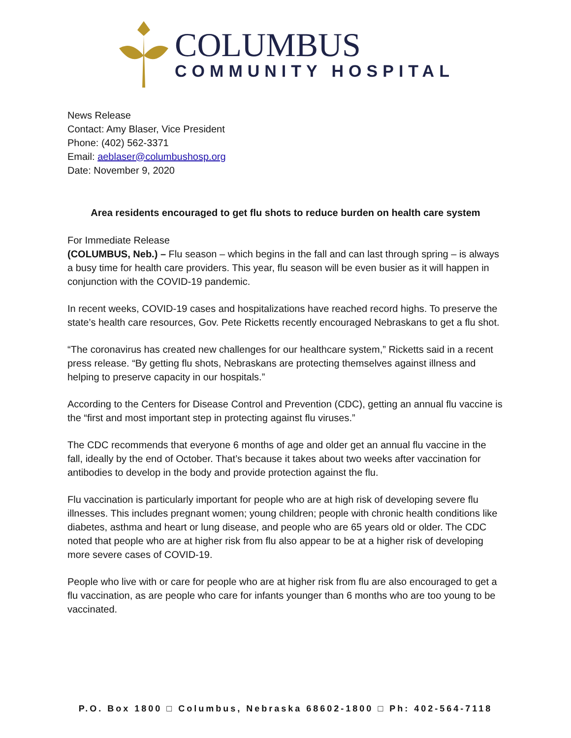COLUMBUS
COMMUNITY HOSPITAL
News Release
Contact: Amy Blaser, Vice President
Phone: (402) 562-3371
Email: aeblaser@columbushosp.org
Date: November 9, 2020
Area residents encouraged to get flu shots to reduce burden on health care system
For Immediate Release
(COLUMBUS, Neb.) – Flu season – which begins in the fall and can last through spring – is always a busy time for health care providers. This year, flu season will be even busier as it will happen in conjunction with the COVID-19 pandemic.
In recent weeks, COVID-19 cases and hospitalizations have reached record highs. To preserve the state’s health care resources, Gov. Pete Ricketts recently encouraged Nebraskans to get a flu shot.
“The coronavirus has created new challenges for our healthcare system,” Ricketts said in a recent press release. “By getting flu shots, Nebraskans are protecting themselves against illness and helping to preserve capacity in our hospitals.”
According to the Centers for Disease Control and Prevention (CDC), getting an annual flu vaccine is the “first and most important step in protecting against flu viruses.”
The CDC recommends that everyone 6 months of age and older get an annual flu vaccine in the fall, ideally by the end of October. That’s because it takes about two weeks after vaccination for antibodies to develop in the body and provide protection against the flu.
Flu vaccination is particularly important for people who are at high risk of developing severe flu illnesses. This includes pregnant women; young children; people with chronic health conditions like diabetes, asthma and heart or lung disease, and people who are 65 years old or older. The CDC noted that people who are at higher risk from flu also appear to be at a higher risk of developing more severe cases of COVID-19.
People who live with or care for people who are at higher risk from flu are also encouraged to get a flu vaccination, as are people who care for infants younger than 6 months who are too young to be vaccinated.
P.O. Box 1800 □ Columbus, Nebraska 68602-1800 □ Ph: 402-564-7118